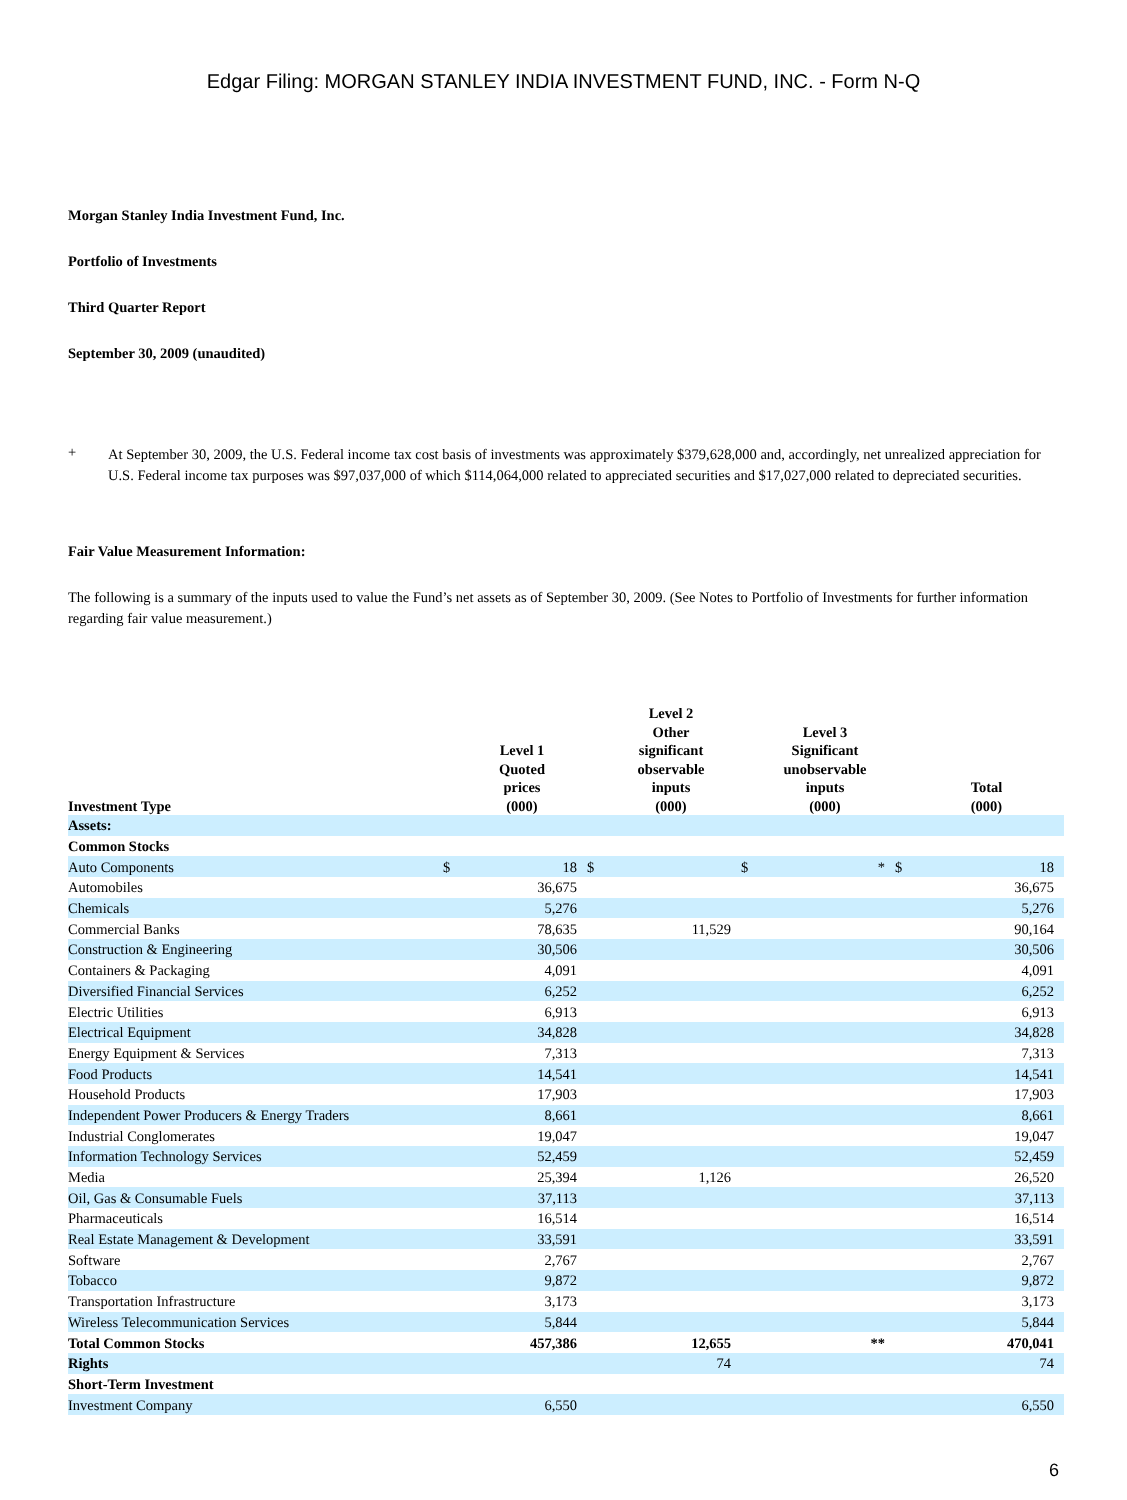Edgar Filing: MORGAN STANLEY INDIA INVESTMENT FUND, INC. - Form N-Q
Morgan Stanley India Investment Fund, Inc.
Portfolio of Investments
Third Quarter Report
September 30, 2009 (unaudited)
+
At September 30, 2009, the U.S. Federal income tax cost basis of investments was approximately $379,628,000 and, accordingly, net unrealized appreciation for U.S. Federal income tax purposes was $97,037,000 of which $114,064,000 related to appreciated securities and $17,027,000 related to depreciated securities.
Fair Value Measurement Information:
The following is a summary of the inputs used to value the Fund’s net assets as of September 30, 2009. (See Notes to Portfolio of Investments for further information regarding fair value measurement.)
| Investment Type | | Level 1 Quoted prices (000) | | Level 2 Other significant observable inputs (000) | | Level 3 Significant unobservable inputs (000) | | Total (000) |
| --- | --- | --- | --- | --- | --- | --- | --- | --- |
| Assets: | | | | | | | | |
| Common Stocks | | | | | | | | |
| Auto Components | $ | 18 | $ | | $ | * | $ | 18 |
| Automobiles | | 36,675 | | | | | | 36,675 |
| Chemicals | | 5,276 | | | | | | 5,276 |
| Commercial Banks | | 78,635 | | 11,529 | | | | 90,164 |
| Construction & Engineering | | 30,506 | | | | | | 30,506 |
| Containers & Packaging | | 4,091 | | | | | | 4,091 |
| Diversified Financial Services | | 6,252 | | | | | | 6,252 |
| Electric Utilities | | 6,913 | | | | | | 6,913 |
| Electrical Equipment | | 34,828 | | | | | | 34,828 |
| Energy Equipment & Services | | 7,313 | | | | | | 7,313 |
| Food Products | | 14,541 | | | | | | 14,541 |
| Household Products | | 17,903 | | | | | | 17,903 |
| Independent Power Producers & Energy Traders | | 8,661 | | | | | | 8,661 |
| Industrial Conglomerates | | 19,047 | | | | | | 19,047 |
| Information Technology Services | | 52,459 | | | | | | 52,459 |
| Media | | 25,394 | | 1,126 | | | | 26,520 |
| Oil, Gas & Consumable Fuels | | 37,113 | | | | | | 37,113 |
| Pharmaceuticals | | 16,514 | | | | | | 16,514 |
| Real Estate Management & Development | | 33,591 | | | | | | 33,591 |
| Software | | 2,767 | | | | | | 2,767 |
| Tobacco | | 9,872 | | | | | | 9,872 |
| Transportation Infrastructure | | 3,173 | | | | | | 3,173 |
| Wireless Telecommunication Services | | 5,844 | | | | | | 5,844 |
| Total Common Stocks | | 457,386 | | 12,655 | | ** | | 470,041 |
| Rights | | | | 74 | | | | 74 |
| Short-Term Investment | | | | | | | | |
| Investment Company | | 6,550 | | | | | | 6,550 |
6